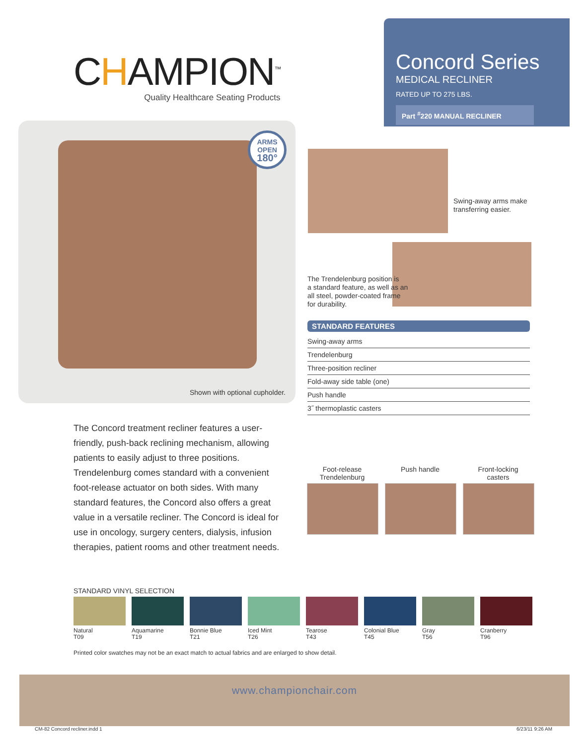CHAMPION<sup>™</sup>
Quality Healthcare Seating Products
Concord Series
MEDICAL RECLINER
RATED UP TO 275 LBS.
Part <sup>#</sup>220 MANUAL RECLINER
ARMS
OPEN
180°
Shown with optional cupholder.
Swing-away arms make
transferring easier.
The Trendelenburg position is
a standard feature, as well as an
all steel, powder-coated frame
for durability.
STANDARD FEATURES
| Swing-away arms |
| Trendelenburg |
| Three-position recliner |
| Fold-away side table (one) |
| Push handle |
| 3˝ thermoplastic casters |
The Concord treatment recliner features a user-friendly, push-back reclining mechanism, allowing patients to easily adjust to three positions. Trendelenburg comes standard with a convenient foot-release actuator on both sides. With many standard features, the Concord also offers a great value in a versatile recliner. The Concord is ideal for use in oncology, surgery centers, dialysis, infusion therapies, patient rooms and other treatment needs.
Foot-release
Trendelenburg
Push handle
Front-locking
casters
STANDARD VINYL SELECTION
Natural
T09
Aquamarine
T19
Bonnie Blue
T21
Iced Mint
T26
Tearose
T43
Colonial Blue
T45
Gray
T56
Cranberry
T96
Printed color swatches may not be an exact match to actual fabrics and are enlarged to show detail.
www.championchair.com
CM-82 Concord recliner.indd 1 6/23/11 9:26 AM